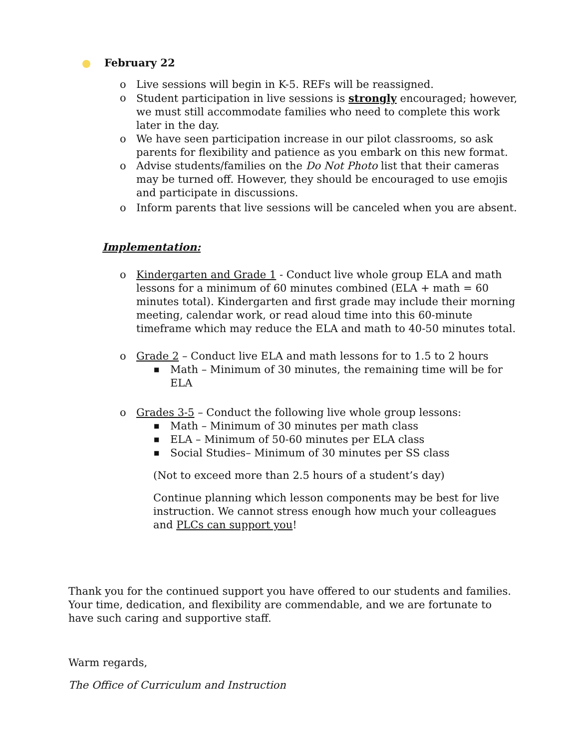February 22
o Live sessions will begin in K-5. REFs will be reassigned.
o Student participation in live sessions is strongly encouraged; however, we must still accommodate families who need to complete this work later in the day.
o We have seen participation increase in our pilot classrooms, so ask parents for flexibility and patience as you embark on this new format.
o Advise students/families on the Do Not Photo list that their cameras may be turned off. However, they should be encouraged to use emojis and participate in discussions.
o Inform parents that live sessions will be canceled when you are absent.
Implementation:
o Kindergarten and Grade 1 - Conduct live whole group ELA and math lessons for a minimum of 60 minutes combined (ELA + math = 60 minutes total). Kindergarten and first grade may include their morning meeting, calendar work, or read aloud time into this 60-minute timeframe which may reduce the ELA and math to 40-50 minutes total.
o Grade 2 – Conduct live ELA and math lessons for to 1.5 to 2 hours
■ Math – Minimum of 30 minutes, the remaining time will be for ELA
o Grades 3-5 – Conduct the following live whole group lessons:
■ Math – Minimum of 30 minutes per math class
■ ELA – Minimum of 50-60 minutes per ELA class
■ Social Studies– Minimum of 30 minutes per SS class
(Not to exceed more than 2.5 hours of a student’s day)
Continue planning which lesson components may be best for live instruction. We cannot stress enough how much your colleagues and PLCs can support you!
Thank you for the continued support you have offered to our students and families. Your time, dedication, and flexibility are commendable, and we are fortunate to have such caring and supportive staff.
Warm regards,
The Office of Curriculum and Instruction